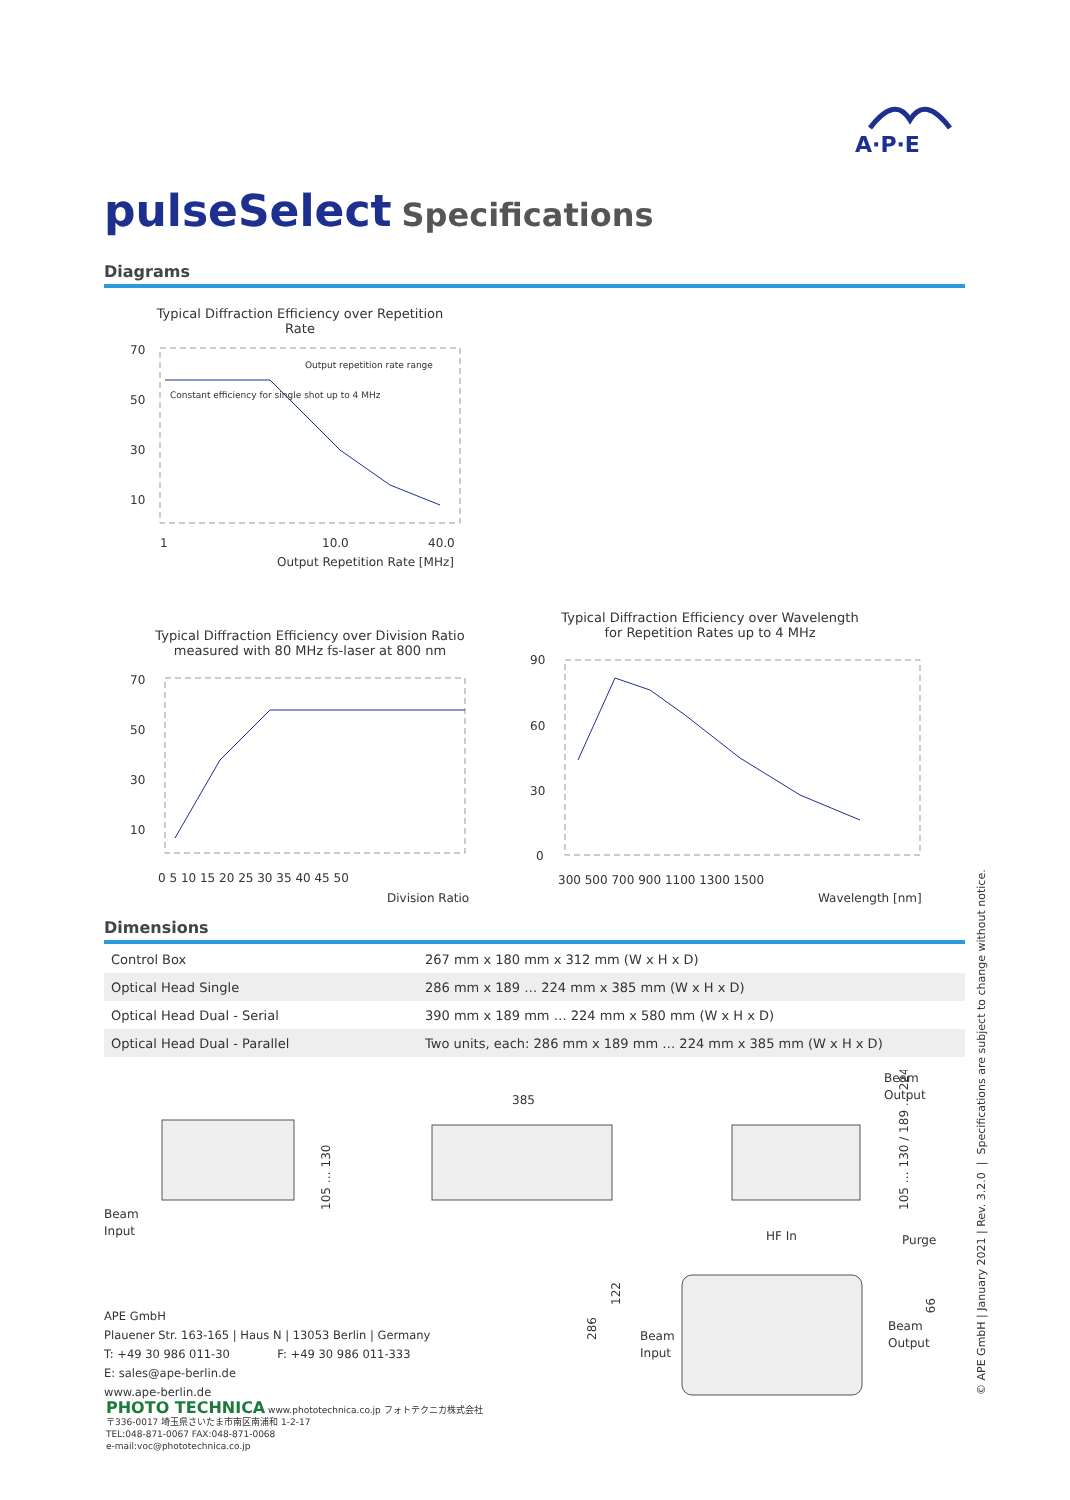A·P·E
pulseSelect Specifications
Diagrams
Typical Diffraction Efficiency over Repetition Rate
70
50
30
10
1
10.0
40.0
Output Repetition Rate [MHz]
Constant efficiency for single shot up to 4 MHz
Output repetition rate range
Typical Diffraction Efficiency over Division Ratio
measured with 80 MHz fs-laser at 800 nm
70
50
30
10
0 5 10 15 20 25 30 35 40 45 50
Division Ratio
Typical Diffraction Efficiency over Wavelength
for Repetition Rates up to 4 MHz
90
60
30
0
300 500 700 900 1100 1300 1500
Wavelength [nm]
Dimensions
| Control Box | 267 mm x 180 mm x 312 mm (W x H x D) |
| Optical Head Single | 286 mm x 189 … 224 mm x 385 mm (W x H x D) |
| Optical Head Dual - Serial | 390 mm x 189 mm … 224 mm x 580 mm (W x H x D) |
| Optical Head Dual - Parallel | Two units, each: 286 mm x 189 mm … 224 mm x 385 mm (W x H x D) |
Beam
Input
105 … 130
385
Beam
Output
HF In
Purge
105 … 130 / 189 … 224
Beam
Input
Beam
Output
286
122
99
APE GmbH
Plauener Str. 163-165 | Haus N | 13053 Berlin | Germany
T: +49 30 986 011-30 F: +49 30 986 011-333
E: sales@ape-berlin.de
www.ape-berlin.de
PHOTO TECHNICA www.phototechnica.co.jp フォトテクニカ株式会社
〒336-0017 埼玉県さいたま市南区南浦和 1-2-17
TEL:048-871-0067 FAX:048-871-0068
e-mail:voc@phototechnica.co.jp
© APE GmbH | January 2021 | Rev. 3.2.0 | Specifications are subject to change without notice.